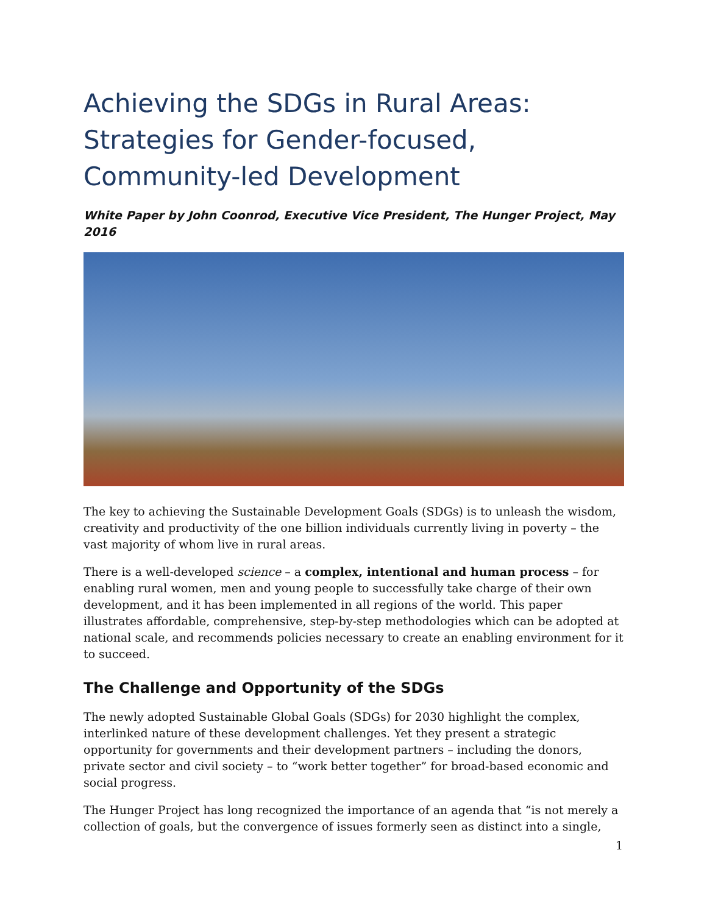Achieving the SDGs in Rural Areas:
Strategies for Gender-focused,
Community-led Development
White Paper by John Coonrod, Executive Vice President, The Hunger Project, May 2016
The key to achieving the Sustainable Development Goals (SDGs) is to unleash the wisdom, creativity and productivity of the one billion individuals currently living in poverty – the vast majority of whom live in rural areas.
There is a well-developed science – a complex, intentional and human process – for enabling rural women, men and young people to successfully take charge of their own development, and it has been implemented in all regions of the world. This paper illustrates affordable, comprehensive, step-by-step methodologies which can be adopted at national scale, and recommends policies necessary to create an enabling environment for it to succeed.
The Challenge and Opportunity of the SDGs
The newly adopted Sustainable Global Goals (SDGs) for 2030 highlight the complex, interlinked nature of these development challenges. Yet they present a strategic opportunity for governments and their development partners – including the donors, private sector and civil society – to “work better together” for broad-based economic and social progress.
The Hunger Project has long recognized the importance of an agenda that “is not merely a collection of goals, but the convergence of issues formerly seen as distinct into a single,
1